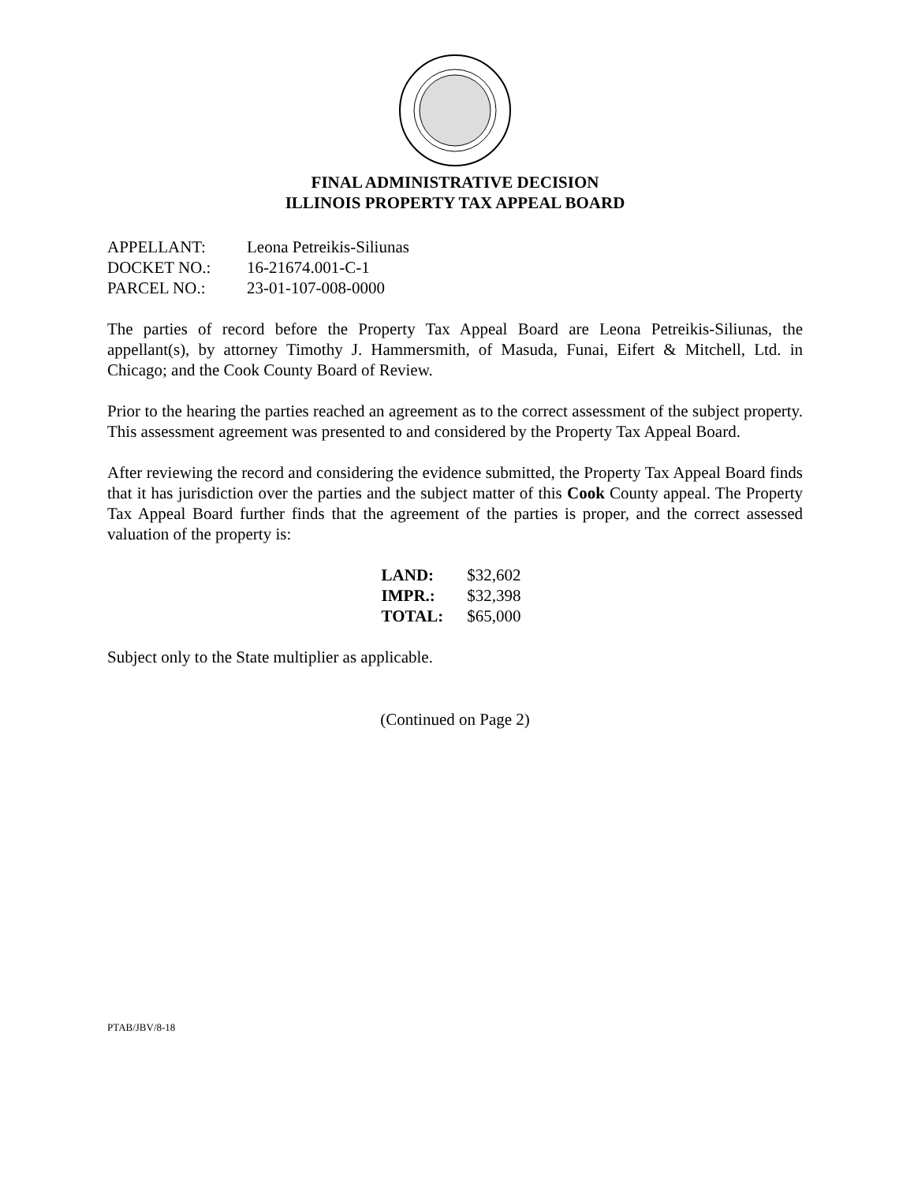FINAL ADMINISTRATIVE DECISION
ILLINOIS PROPERTY TAX APPEAL BOARD
| APPELLANT: | Leona Petreikis-Siliunas |
| DOCKET NO.: | 16-21674.001-C-1 |
| PARCEL NO.: | 23-01-107-008-0000 |
The parties of record before the Property Tax Appeal Board are Leona Petreikis-Siliunas, the appellant(s), by attorney Timothy J. Hammersmith, of Masuda, Funai, Eifert & Mitchell, Ltd. in Chicago; and the Cook County Board of Review.
Prior to the hearing the parties reached an agreement as to the correct assessment of the subject property. This assessment agreement was presented to and considered by the Property Tax Appeal Board.
After reviewing the record and considering the evidence submitted, the Property Tax Appeal Board finds that it has jurisdiction over the parties and the subject matter of this Cook County appeal. The Property Tax Appeal Board further finds that the agreement of the parties is proper, and the correct assessed valuation of the property is:
| LAND: | $32,602 |
| IMPR.: | $32,398 |
| TOTAL: | $65,000 |
Subject only to the State multiplier as applicable.
(Continued on Page 2)
PTAB/JBV/8-18